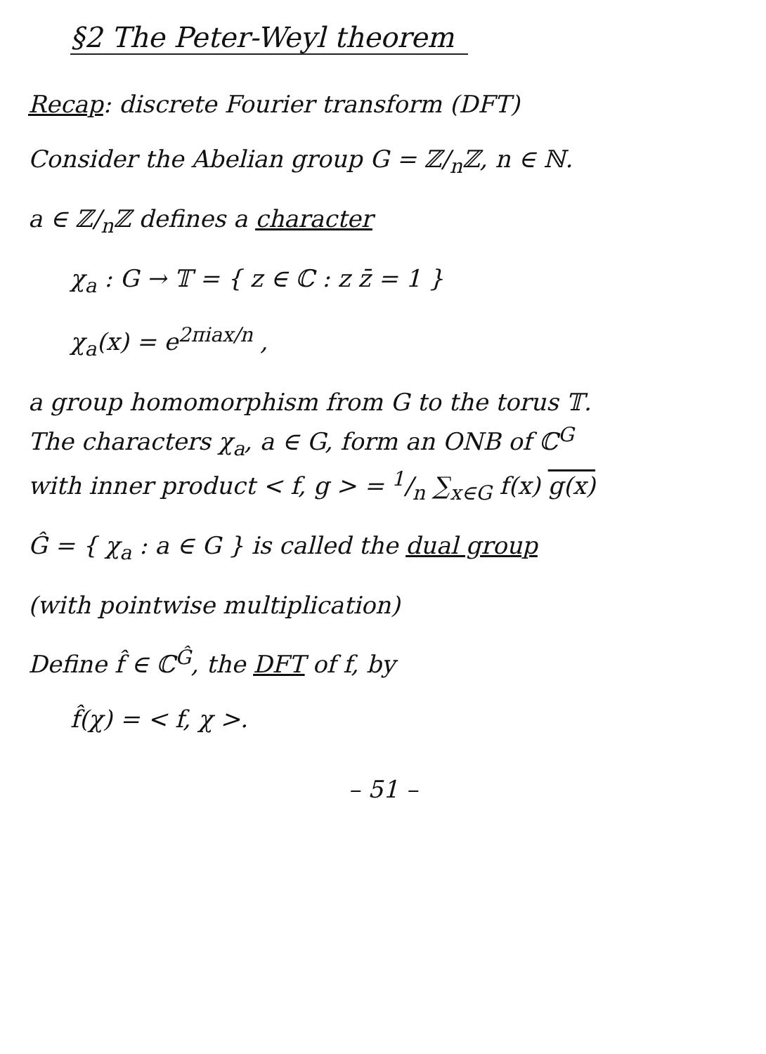§2 The Peter-Weyl theorem
Recap: discrete Fourier transform (DFT)
Consider the Abelian group G = ℤ/<sub>n</sub>ℤ, n ∈ ℕ.
a ∈ ℤ/<sub>n</sub>ℤ defines a character
χ<sub>a</sub> : G → 𝕋 = { z ∈ ℂ : z z̄ = 1 }
χ<sub>a</sub>(x) = e<sup>2πiax/n</sup> ,
a group homomorphism from G to the torus 𝕋.
The characters χ<sub>a</sub>, a ∈ G, form an ONB of ℂ<sup>G</sup>
with inner product < f, g > = 1/n ∑<sub>x∈G</sub> f(x) g(x)
Ĝ = { χ<sub>a</sub> : a ∈ G } is called the dual group
(with pointwise multiplication)
Define f̂ ∈ ℂ<sup>Ĝ</sup>, the DFT of f, by
f̂(χ) = < f, χ >.
– 51 –